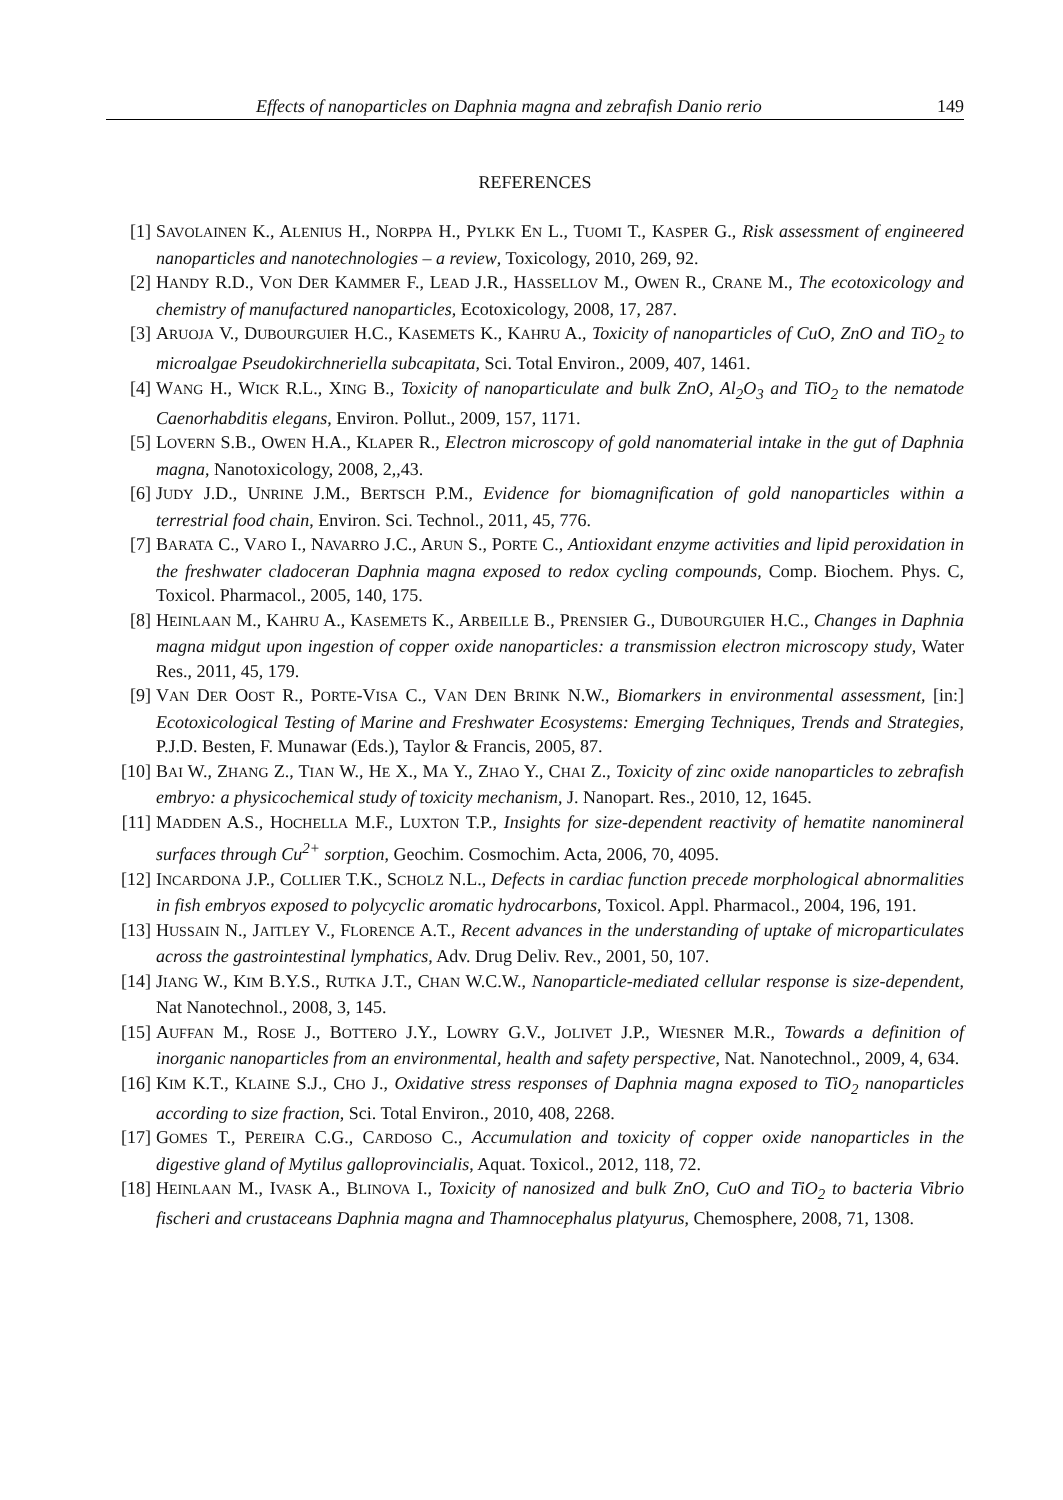Effects of nanoparticles on Daphnia magna and zebrafish Danio rerio 149
REFERENCES
[1] SAVOLAINEN K., ALENIUS H., NORPPA H., PYLKK EN L., TUOMI T., KASPER G., Risk assessment of engineered nanoparticles and nanotechnologies – a review, Toxicology, 2010, 269, 92.
[2] HANDY R.D., VON DER KAMMER F., LEAD J.R., HASSELLOV M., OWEN R., CRANE M., The ecotoxicology and chemistry of manufactured nanoparticles, Ecotoxicology, 2008, 17, 287.
[3] ARUOJA V., DUBOURGUIER H.C., KASEMETS K., KAHRU A., Toxicity of nanoparticles of CuO, ZnO and TiO<sub>2</sub> to microalgae Pseudokirchneriella subcapitata, Sci. Total Environ., 2009, 407, 1461.
[4] WANG H., WICK R.L., XING B., Toxicity of nanoparticulate and bulk ZnO, Al<sub>2</sub>O<sub>3</sub> and TiO<sub>2</sub> to the nematode Caenorhabditis elegans, Environ. Pollut., 2009, 157, 1171.
[5] LOVERN S.B., OWEN H.A., KLAPER R., Electron microscopy of gold nanomaterial intake in the gut of Daphnia magna, Nanotoxicology, 2008, 2,,43.
[6] JUDY J.D., UNRINE J.M., BERTSCH P.M., Evidence for biomagnification of gold nanoparticles within a terrestrial food chain, Environ. Sci. Technol., 2011, 45, 776.
[7] BARATA C., VARO I., NAVARRO J.C., ARUN S., PORTE C., Antioxidant enzyme activities and lipid peroxidation in the freshwater cladoceran Daphnia magna exposed to redox cycling compounds, Comp. Biochem. Phys. C, Toxicol. Pharmacol., 2005, 140, 175.
[8] HEINLAAN M., KAHRU A., KASEMETS K., ARBEILLE B., PRENSIER G., DUBOURGUIER H.C., Changes in Daphnia magna midgut upon ingestion of copper oxide nanoparticles: a transmission electron microscopy study, Water Res., 2011, 45, 179.
[9] VAN DER OOST R., PORTE-VISA C., VAN DEN BRINK N.W., Biomarkers in environmental assessment, [in:] Ecotoxicological Testing of Marine and Freshwater Ecosystems: Emerging Techniques, Trends and Strategies, P.J.D. Besten, F. Munawar (Eds.), Taylor & Francis, 2005, 87.
[10] BAI W., ZHANG Z., TIAN W., HE X., MA Y., ZHAO Y., CHAI Z., Toxicity of zinc oxide nanoparticles to zebrafish embryo: a physicochemical study of toxicity mechanism, J. Nanopart. Res., 2010, 12, 1645.
[11] MADDEN A.S., HOCHELLA M.F., LUXTON T.P., Insights for size-dependent reactivity of hematite nanomineral surfaces through Cu<sup>2+</sup> sorption, Geochim. Cosmochim. Acta, 2006, 70, 4095.
[12] INCARDONA J.P., COLLIER T.K., SCHOLZ N.L., Defects in cardiac function precede morphological abnormalities in fish embryos exposed to polycyclic aromatic hydrocarbons, Toxicol. Appl. Pharmacol., 2004, 196, 191.
[13] HUSSAIN N., JAITLEY V., FLORENCE A.T., Recent advances in the understanding of uptake of microparticulates across the gastrointestinal lymphatics, Adv. Drug Deliv. Rev., 2001, 50, 107.
[14] JIANG W., KIM B.Y.S., RUTKA J.T., CHAN W.C.W., Nanoparticle-mediated cellular response is size-dependent, Nat Nanotechnol., 2008, 3, 145.
[15] AUFFAN M., ROSE J., BOTTERO J.Y., LOWRY G.V., JOLIVET J.P., WIESNER M.R., Towards a definition of inorganic nanoparticles from an environmental, health and safety perspective, Nat. Nanotechnol., 2009, 4, 634.
[16] KIM K.T., KLAINE S.J., CHO J., Oxidative stress responses of Daphnia magna exposed to TiO<sub>2</sub> nanoparticles according to size fraction, Sci. Total Environ., 2010, 408, 2268.
[17] GOMES T., PEREIRA C.G., CARDOSO C., Accumulation and toxicity of copper oxide nanoparticles in the digestive gland of Mytilus galloprovincialis, Aquat. Toxicol., 2012, 118, 72.
[18] HEINLAAN M., IVASK A., BLINOVA I., Toxicity of nanosized and bulk ZnO, CuO and TiO<sub>2</sub> to bacteria Vibrio fischeri and crustaceans Daphnia magna and Thamnocephalus platyurus, Chemosphere, 2008, 71, 1308.